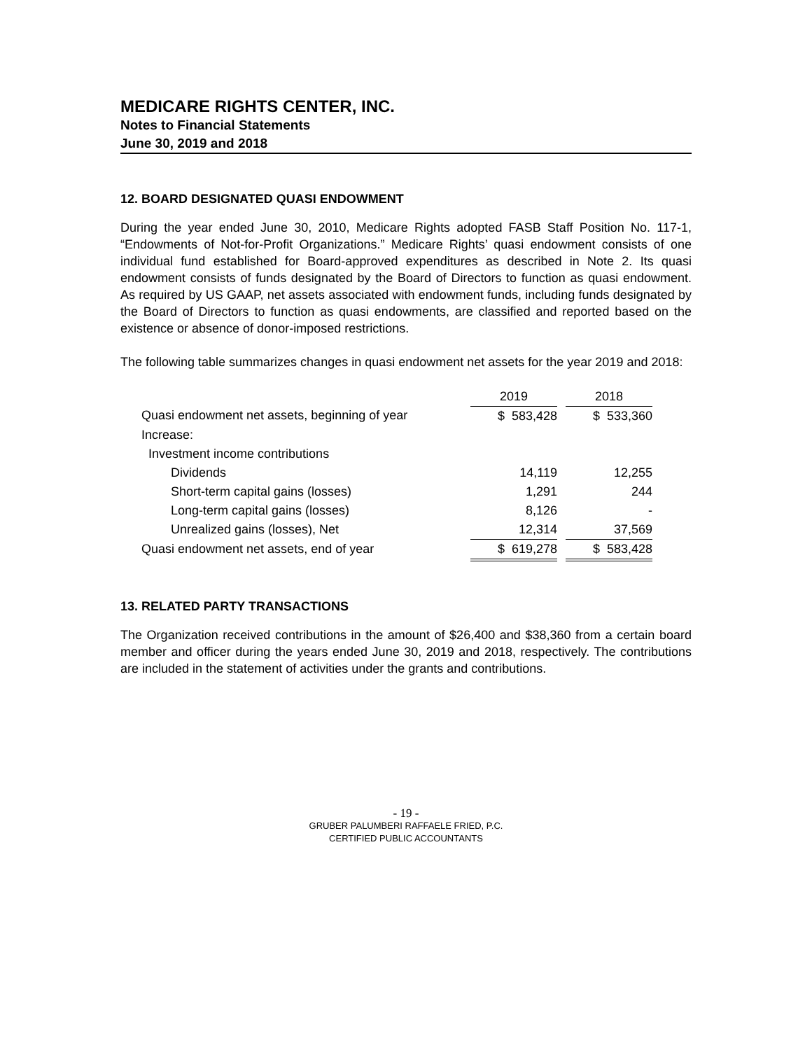MEDICARE RIGHTS CENTER, INC.
Notes to Financial Statements
June 30, 2019 and 2018
12. BOARD DESIGNATED QUASI ENDOWMENT
During the year ended June 30, 2010, Medicare Rights adopted FASB Staff Position No. 117-1, “Endowments of Not-for-Profit Organizations.” Medicare Rights’ quasi endowment consists of one individual fund established for Board-approved expenditures as described in Note 2. Its quasi endowment consists of funds designated by the Board of Directors to function as quasi endowment. As required by US GAAP, net assets associated with endowment funds, including funds designated by the Board of Directors to function as quasi endowments, are classified and reported based on the existence or absence of donor-imposed restrictions.
The following table summarizes changes in quasi endowment net assets for the year 2019 and 2018:
| | 2019 | | 2018 |
| Quasi endowment net assets, beginning of year | $ 583,428 | | $ 533,360 |
| Increase: | | | |
| Investment income contributions | | | |
| Dividends | 14,119 | | 12,255 |
| Short-term capital gains (losses) | 1,291 | | 244 |
| Long-term capital gains (losses) | 8,126 | | - |
| Unrealized gains (losses), Net | 12,314 | | 37,569 |
| Quasi endowment net assets, end of year | $ 619,278 | | $ 583,428 |
13. RELATED PARTY TRANSACTIONS
The Organization received contributions in the amount of $26,400 and $38,360 from a certain board member and officer during the years ended June 30, 2019 and 2018, respectively. The contributions are included in the statement of activities under the grants and contributions.
- 19 -
GRUBER PALUMBERI RAFFAELE FRIED, P.C.
CERTIFIED PUBLIC ACCOUNTANTS